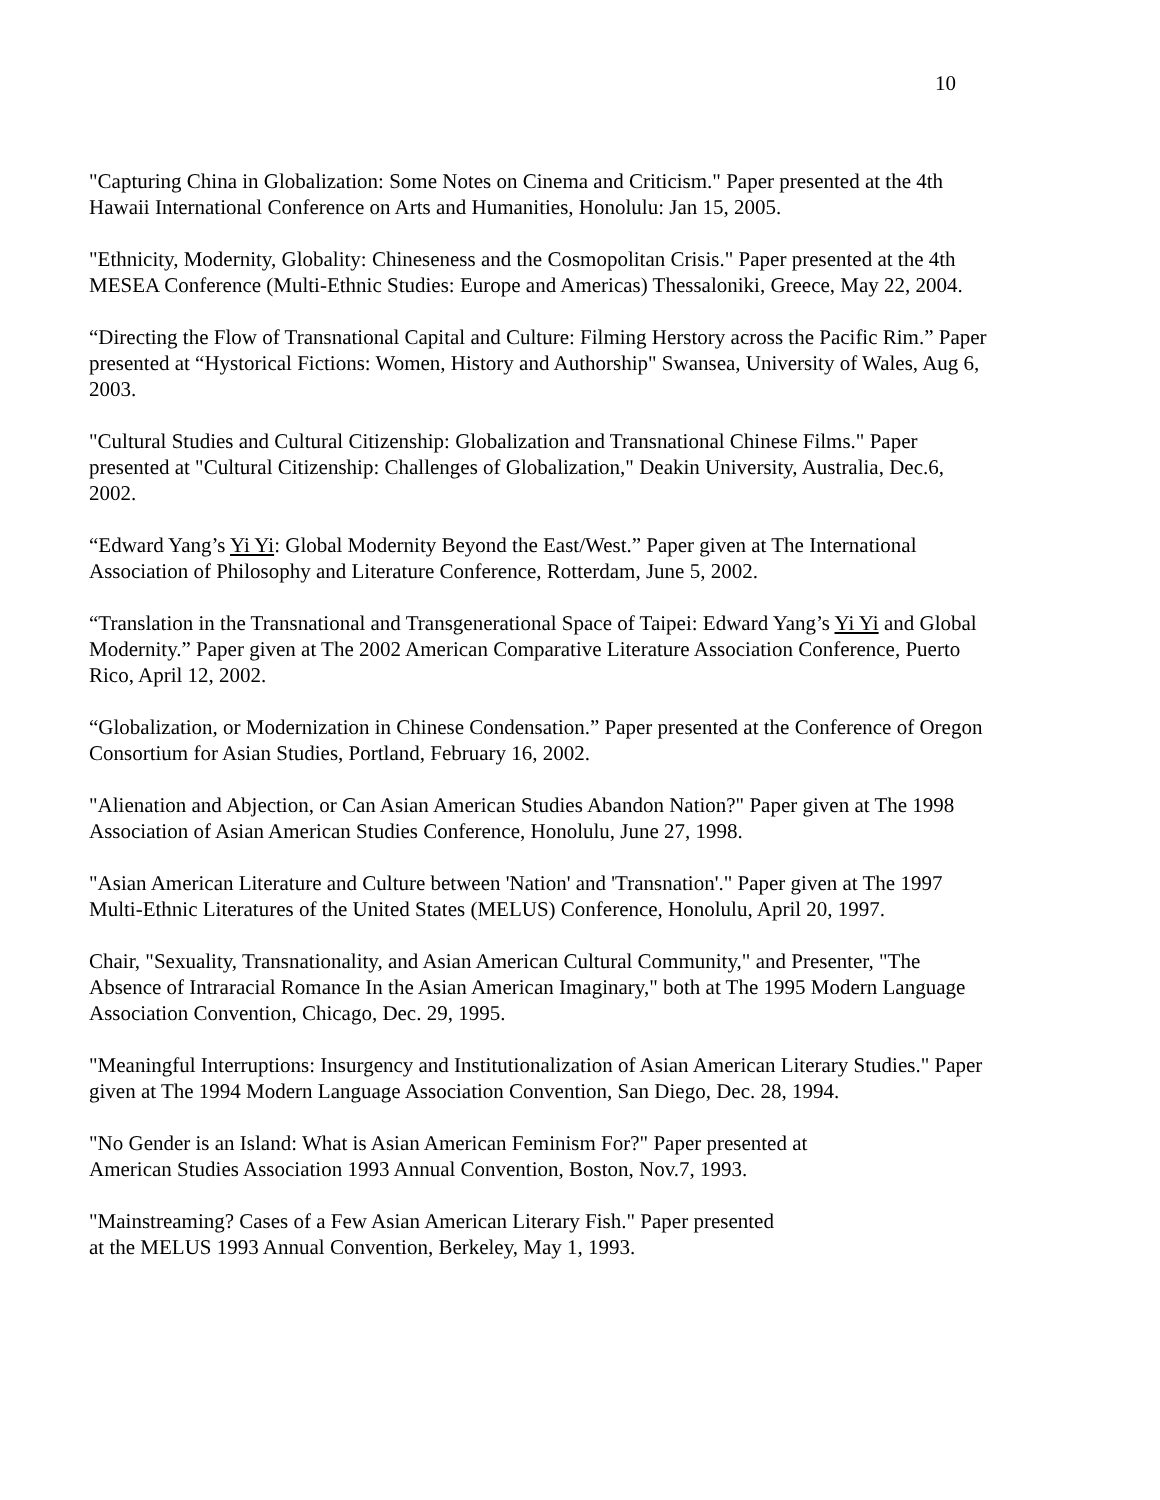10
"Capturing China in Globalization: Some Notes on Cinema and Criticism." Paper presented at the 4th Hawaii International Conference on Arts and Humanities, Honolulu: Jan 15, 2005.
"Ethnicity, Modernity, Globality: Chineseness and the Cosmopolitan Crisis." Paper presented at the 4th MESEA Conference (Multi-Ethnic Studies: Europe and Americas) Thessaloniki, Greece, May 22, 2004.
“Directing the Flow of Transnational Capital and Culture: Filming Herstory across the Pacific Rim.” Paper presented at “Hystorical Fictions: Women, History and Authorship" Swansea, University of Wales, Aug 6, 2003.
"Cultural Studies and Cultural Citizenship: Globalization and Transnational Chinese Films." Paper presented at "Cultural Citizenship: Challenges of Globalization," Deakin University, Australia, Dec.6, 2002.
“Edward Yang’s Yi Yi: Global Modernity Beyond the East/West.” Paper given at The International Association of Philosophy and Literature Conference, Rotterdam, June 5, 2002.
“Translation in the Transnational and Transgenerational Space of Taipei: Edward Yang’s Yi Yi and Global Modernity.” Paper given at The 2002 American Comparative Literature Association Conference, Puerto Rico, April 12, 2002.
“Globalization, or Modernization in Chinese Condensation.” Paper presented at the Conference of Oregon Consortium for Asian Studies, Portland, February 16, 2002.
"Alienation and Abjection, or Can Asian American Studies Abandon Nation?" Paper given at The 1998 Association of Asian American Studies Conference, Honolulu, June 27, 1998.
"Asian American Literature and Culture between 'Nation' and 'Transnation'." Paper given at The 1997 Multi-Ethnic Literatures of the United States (MELUS) Conference, Honolulu, April 20, 1997.
Chair, "Sexuality, Transnationality, and Asian American Cultural Community," and Presenter, "The Absence of Intraracial Romance In the Asian American Imaginary," both at The 1995 Modern Language Association Convention, Chicago, Dec. 29, 1995.
"Meaningful Interruptions: Insurgency and Institutionalization of Asian American Literary Studies." Paper given at The 1994 Modern Language Association Convention, San Diego, Dec. 28, 1994.
"No Gender is an Island: What is Asian American Feminism For?" Paper presented at
American Studies Association 1993 Annual Convention, Boston, Nov.7, 1993.
"Mainstreaming? Cases of a Few Asian American Literary Fish." Paper presented
at the MELUS 1993 Annual Convention, Berkeley, May 1, 1993.